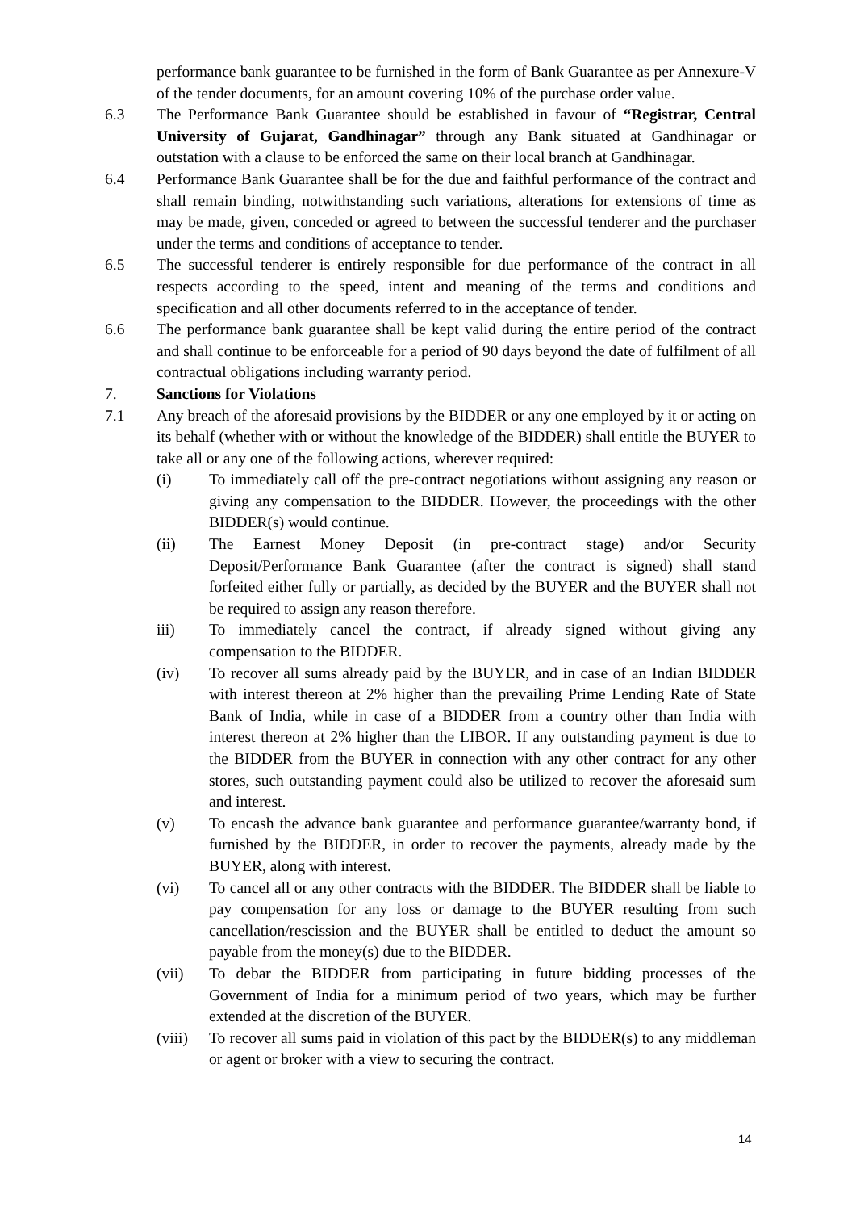performance bank guarantee to be furnished in the form of Bank Guarantee as per Annexure-V of the tender documents, for an amount covering 10% of the purchase order value.
6.3 The Performance Bank Guarantee should be established in favour of “Registrar, Central University of Gujarat, Gandhinagar” through any Bank situated at Gandhinagar or outstation with a clause to be enforced the same on their local branch at Gandhinagar.
6.4 Performance Bank Guarantee shall be for the due and faithful performance of the contract and shall remain binding, notwithstanding such variations, alterations for extensions of time as may be made, given, conceded or agreed to between the successful tenderer and the purchaser under the terms and conditions of acceptance to tender.
6.5 The successful tenderer is entirely responsible for due performance of the contract in all respects according to the speed, intent and meaning of the terms and conditions and specification and all other documents referred to in the acceptance of tender.
6.6 The performance bank guarantee shall be kept valid during the entire period of the contract and shall continue to be enforceable for a period of 90 days beyond the date of fulfilment of all contractual obligations including warranty period.
7. Sanctions for Violations
7.1 Any breach of the aforesaid provisions by the BIDDER or any one employed by it or acting on its behalf (whether with or without the knowledge of the BIDDER) shall entitle the BUYER to take all or any one of the following actions, wherever required:
(i) To immediately call off the pre-contract negotiations without assigning any reason or giving any compensation to the BIDDER. However, the proceedings with the other BIDDER(s) would continue.
(ii) The Earnest Money Deposit (in pre-contract stage) and/or Security Deposit/Performance Bank Guarantee (after the contract is signed) shall stand forfeited either fully or partially, as decided by the BUYER and the BUYER shall not be required to assign any reason therefore.
iii) To immediately cancel the contract, if already signed without giving any compensation to the BIDDER.
(iv) To recover all sums already paid by the BUYER, and in case of an Indian BIDDER with interest thereon at 2% higher than the prevailing Prime Lending Rate of State Bank of India, while in case of a BIDDER from a country other than India with interest thereon at 2% higher than the LIBOR. If any outstanding payment is due to the BIDDER from the BUYER in connection with any other contract for any other stores, such outstanding payment could also be utilized to recover the aforesaid sum and interest.
(v) To encash the advance bank guarantee and performance guarantee/warranty bond, if furnished by the BIDDER, in order to recover the payments, already made by the BUYER, along with interest.
(vi) To cancel all or any other contracts with the BIDDER. The BIDDER shall be liable to pay compensation for any loss or damage to the BUYER resulting from such cancellation/rescission and the BUYER shall be entitled to deduct the amount so payable from the money(s) due to the BIDDER.
(vii) To debar the BIDDER from participating in future bidding processes of the Government of India for a minimum period of two years, which may be further extended at the discretion of the BUYER.
(viii)
To recover all sums paid in violation of this pact by the BIDDER(s) to any middleman or agent or broker with a view to securing the contract.
14